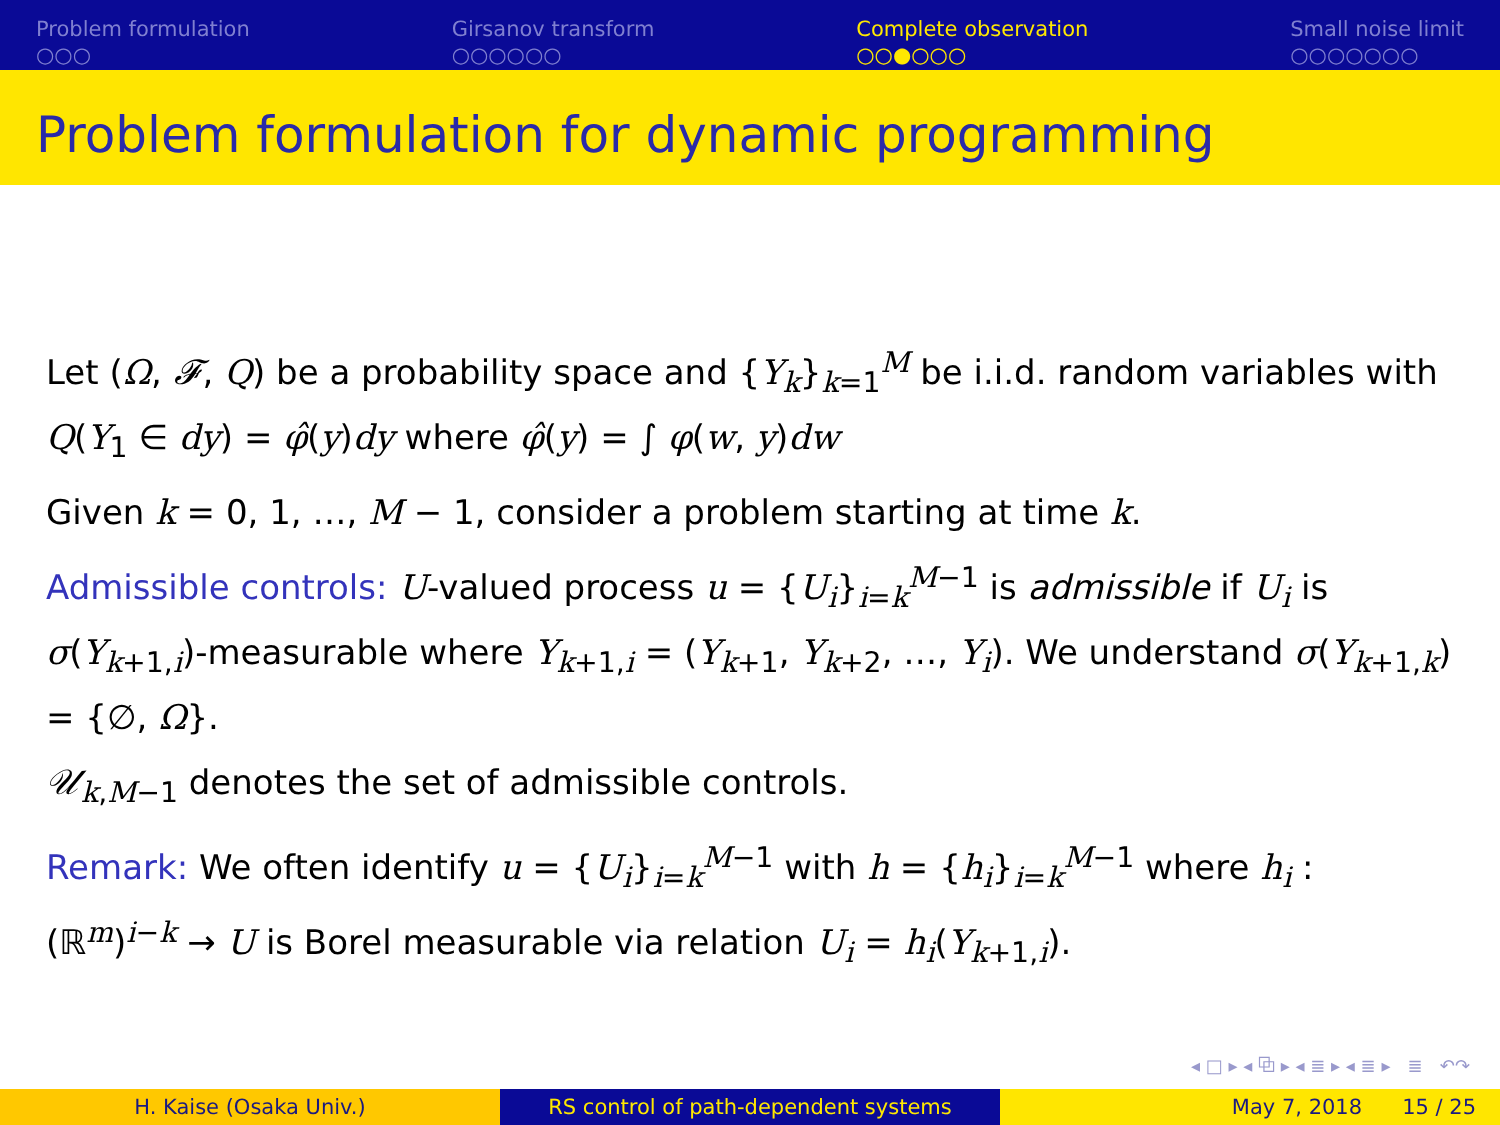Problem formulation
○○○
Girsanov transform
○○○○○○
Complete observation
○○●○○○
Small noise limit
○○○○○○○
Problem formulation for dynamic programming
Let (Ω, 𝓕, Q) be a probability space and {Y<sub>k</sub>}<sub>k=1</sub><sup>M</sup> be i.i.d. random variables with Q(Y<sub>1</sub> ∈ dy) = φ̂(y)dy where φ̂(y) = ∫ φ(w, y)dw
Given k = 0, 1, …, M − 1, consider a problem starting at time k.
Admissible controls: U-valued process u = {U<sub>i</sub>}<sub>i=k</sub><sup>M−1</sup> is admissible if U<sub>i</sub> is σ(Y<sub>k+1,i</sub>)-measurable where Y<sub>k+1,i</sub> = (Y<sub>k+1</sub>, Y<sub>k+2</sub>, …, Y<sub>i</sub>). We understand σ(Y<sub>k+1,k</sub>) = {∅, Ω}.
𝒰<sub>k,M−1</sub> denotes the set of admissible controls.
Remark: We often identify u = {U<sub>i</sub>}<sub>i=k</sub><sup>M−1</sup> with h = {h<sub>i</sub>}<sub>i=k</sub><sup>M−1</sup> where h<sub>i</sub> : (ℝ<sup>m</sup>)<sup>i−k</sup> → U is Borel measurable via relation U<sub>i</sub> = h<sub>i</sub>(Y<sub>k+1,i</sub>).
◂ □ ▸ ◂ ⧉ ▸ ◂ ≣ ▸ ◂ ≣ ▸ ≣ ↶↷
H. Kaise (Osaka Univ.) RS control of path-dependent systems May 7, 2018 15 / 25